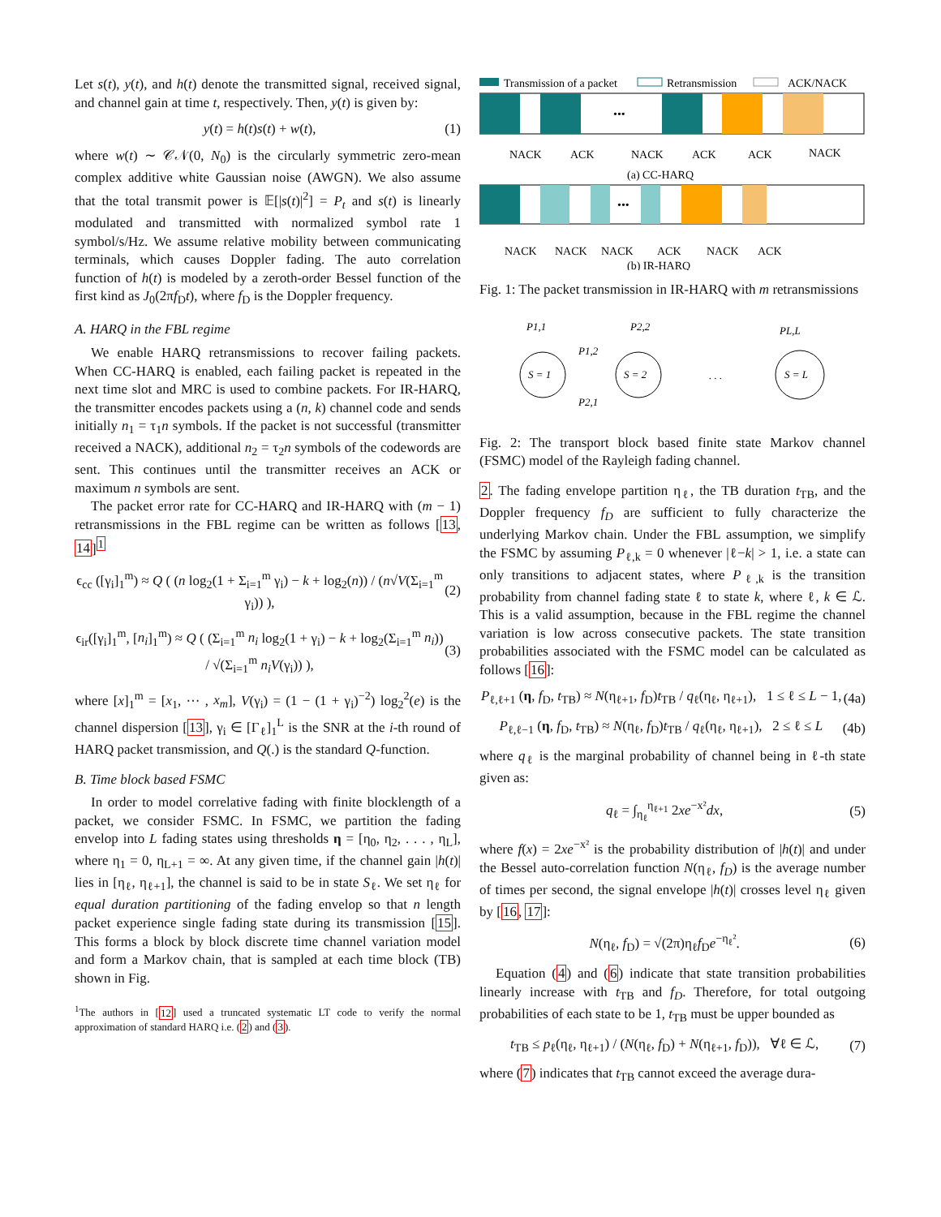Let s(t), y(t), and h(t) denote the transmitted signal, received signal, and channel gain at time t, respectively. Then, y(t) is given by:
y(t) = h(t)s(t) + w(t), (1)
where w(t) ∼ 𝒞𝒩(0, N<sub>0</sub>) is the circularly symmetric zero-mean complex additive white Gaussian noise (AWGN). We also assume that the total transmit power is 𝔼[|s(t)|<sup>2</sup>] = P<sub>t</sub> and s(t) is linearly modulated and transmitted with normalized symbol rate 1 symbol/s/Hz. We assume relative mobility between communicating terminals, which causes Doppler fading. The auto correlation function of h(t) is modeled by a zeroth-order Bessel function of the first kind as J<sub>0</sub>(2πf<sub>D</sub>t), where f<sub>D</sub> is the Doppler frequency.
A. HARQ in the FBL regime
We enable HARQ retransmissions to recover failing packets. When CC-HARQ is enabled, each failing packet is repeated in the next time slot and MRC is used to combine packets. For IR-HARQ, the transmitter encodes packets using a (n, k) channel code and sends initially n<sub>1</sub> = τ<sub>1</sub>n symbols. If the packet is not successful (transmitter received a NACK), additional n<sub>2</sub> = τ<sub>2</sub>n symbols of the codewords are sent. This continues until the transmitter receives an ACK or maximum n symbols are sent.
The packet error rate for CC-HARQ and IR-HARQ with (m − 1) retransmissions in the FBL regime can be written as follows [13, 14]<sup>1</sup>
ϵ<sub>cc</sub> ([γ<sub>i</sub>]<sub>1</sub><sup>m</sup>) ≈ Q ( (n log<sub>2</sub>(1 + Σ<sub>i=1</sub><sup>m</sup> γ<sub>i</sub>) − k + log<sub>2</sub>(n)) / (n√V(Σ<sub>i=1</sub><sup>m</sup> γ<sub>i</sub>)) ), (2)
ϵ<sub>ir</sub>([γ<sub>i</sub>]<sub>1</sub><sup>m</sup>, [n<sub>i</sub>]<sub>1</sub><sup>m</sup>) ≈ Q ( (Σ<sub>i=1</sub><sup>m</sup> n<sub>i</sub> log<sub>2</sub>(1 + γ<sub>i</sub>) − k + log<sub>2</sub>(Σ<sub>i=1</sub><sup>m</sup> n<sub>i</sub>)) / √(Σ<sub>i=1</sub><sup>m</sup> n<sub>i</sub>V(γ<sub>i</sub>)) ), (3)
where [x]<sub>1</sub><sup>m</sup> = [x<sub>1</sub>, ⋯ , x<sub>m</sub>], V(γ<sub>i</sub>) = (1 − (1 + γ<sub>i</sub>)<sup>−2</sup>) log<sub>2</sub><sup>2</sup>(e) is the channel dispersion [13], γ<sub>i</sub> ∈ [Γ<sub>ℓ</sub>]<sub>1</sub><sup>L</sup> is the SNR at the i-th round of HARQ packet transmission, and Q(.) is the standard Q-function.
B. Time block based FSMC
In order to model correlative fading with finite blocklength of a packet, we consider FSMC. In FSMC, we partition the fading envelop into L fading states using thresholds η = [η<sub>0</sub>, η<sub>2</sub>, . . . , η<sub>L</sub>], where η<sub>1</sub> = 0, η<sub>L+1</sub> = ∞. At any given time, if the channel gain |h(t)| lies in [η<sub>ℓ</sub>, η<sub>ℓ+1</sub>], the channel is said to be in state S<sub>ℓ</sub>. We set η<sub>ℓ</sub> for equal duration partitioning of the fading envelop so that n length packet experience single fading state during its transmission [15]. This forms a block by block discrete time channel variation model and form a Markov chain, that is sampled at each time block (TB) shown in Fig.
<sup>1</sup> The authors in [12] used a truncated systematic LT code to verify the normal approximation of standard HARQ i.e. (2) and (3).
Transmission of a packet
Retransmission
ACK/NACK
•••
NACK
ACK
NACK
ACK
ACK
NACK
(a) CC-HARQ
•••
NACK
NACK
NACK
ACK
NACK
ACK
(b) IR-HARQ
Fig. 1: The packet transmission in IR-HARQ with m retransmissions
S = 1
S = 2
S = L
P1,1
P2,2
PL,L
P1,2
P2,1
. . .
Fig. 2: The transport block based finite state Markov channel (FSMC) model of the Rayleigh fading channel.
2. The fading envelope partition η<sub>ℓ</sub>, the TB duration t<sub>TB</sub>, and the Doppler frequency f<sub>D</sub> are sufficient to fully characterize the underlying Markov chain. Under the FBL assumption, we simplify the FSMC by assuming P<sub>ℓ,k</sub> = 0 whenever |ℓ−k| > 1, i.e. a state can only transitions to adjacent states, where P<sub>ℓ,k</sub> is the transition probability from channel fading state ℓ to state k, where ℓ, k ∈ ℒ. This is a valid assumption, because in the FBL regime the channel variation is low across consecutive packets. The state transition probabilities associated with the FSMC model can be calculated as follows [16]:
P<sub>ℓ,ℓ+1</sub> (η, f<sub>D</sub>, t<sub>TB</sub>) ≈ N(η<sub>ℓ+1</sub>, f<sub>D</sub>)t<sub>TB</sub> / q<sub>ℓ</sub>(η<sub>ℓ</sub>, η<sub>ℓ+1</sub>), 1 ≤ ℓ ≤ L − 1, (4a)
P<sub>ℓ,ℓ−1</sub> (η, f<sub>D</sub>, t<sub>TB</sub>) ≈ N(η<sub>ℓ</sub>, f<sub>D</sub>)t<sub>TB</sub> / q<sub>ℓ</sub>(η<sub>ℓ</sub>, η<sub>ℓ+1</sub>), 2 ≤ ℓ ≤ L (4b)
where q<sub>ℓ</sub> is the marginal probability of channel being in ℓ-th state given as:
q<sub>ℓ</sub> = ∫<sub>η<sub>ℓ</sub></sub><sup>η<sub>ℓ+1</sub></sup> 2xe<sup>−x²</sup>dx, (5)
where f(x) = 2xe<sup>−x²</sup> is the probability distribution of |h(t)| and under the Bessel auto-correlation function N(η<sub>ℓ</sub>, f<sub>D</sub>) is the average number of times per second, the signal envelope |h(t)| crosses level η<sub>ℓ</sub> given by [16, 17]:
N(η<sub>ℓ</sub>, f<sub>D</sub>) = √(2π)η<sub>ℓ</sub>f<sub>D</sub>e<sup>−η<sub>ℓ</sub>²</sup>. (6)
Equation (4) and (6) indicate that state transition probabilities linearly increase with t<sub>TB</sub> and f<sub>D</sub>. Therefore, for total outgoing probabilities of each state to be 1, t<sub>TB</sub> must be upper bounded as
t<sub>TB</sub> ≤ p<sub>ℓ</sub>(η<sub>ℓ</sub>, η<sub>ℓ+1</sub>) / (N(η<sub>ℓ</sub>, f<sub>D</sub>) + N(η<sub>ℓ+1</sub>, f<sub>D</sub>)), ∀ℓ ∈ ℒ, (7)
where (7) indicates that t<sub>TB</sub> cannot exceed the average dura-